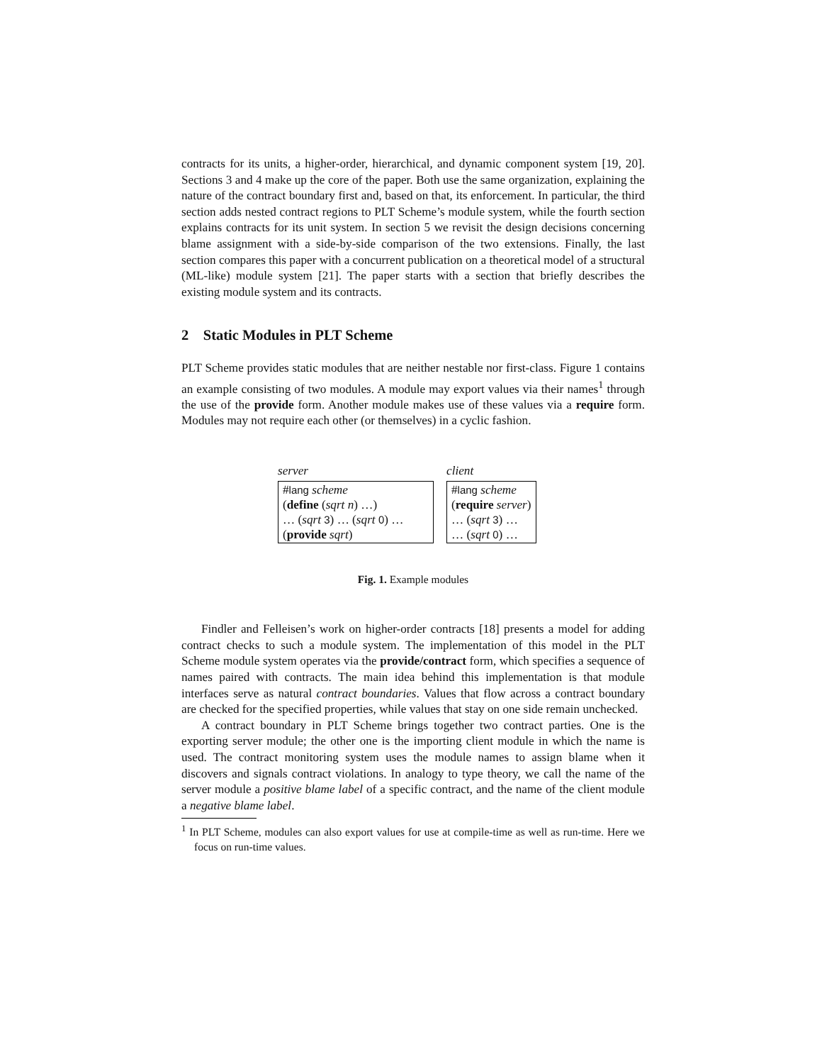contracts for its units, a higher-order, hierarchical, and dynamic component system [19, 20]. Sections 3 and 4 make up the core of the paper. Both use the same organization, explaining the nature of the contract boundary first and, based on that, its enforcement. In particular, the third section adds nested contract regions to PLT Scheme’s module system, while the fourth section explains contracts for its unit system. In section 5 we revisit the design decisions concerning blame assignment with a side-by-side comparison of the two extensions. Finally, the last section compares this paper with a concurrent publication on a theoretical model of a structural (ML-like) module system [21]. The paper starts with a section that briefly describes the existing module system and its contracts.
2 Static Modules in PLT Scheme
PLT Scheme provides static modules that are neither nestable nor first-class. Figure 1 contains an example consisting of two modules. A module may export values via their names<sup>1</sup> through the use of the provide form. Another module makes use of these values via a require form. Modules may not require each other (or themselves) in a cyclic fashion.
server
#lang scheme
(define (sqrt n) …)
… (sqrt 3) … (sqrt 0) …
(provide sqrt)
client
#lang scheme
(require server)
… (sqrt 3) …
… (sqrt 0) …
Fig. 1. Example modules
Findler and Felleisen’s work on higher-order contracts [18] presents a model for adding contract checks to such a module system. The implementation of this model in the PLT Scheme module system operates via the provide/contract form, which specifies a sequence of names paired with contracts. The main idea behind this implementation is that module interfaces serve as natural contract boundaries. Values that flow across a contract boundary are checked for the specified properties, while values that stay on one side remain unchecked.
A contract boundary in PLT Scheme brings together two contract parties. One is the exporting server module; the other one is the importing client module in which the name is used. The contract monitoring system uses the module names to assign blame when it discovers and signals contract violations. In analogy to type theory, we call the name of the server module a positive blame label of a specific contract, and the name of the client module a negative blame label.
<sup>1</sup> In PLT Scheme, modules can also export values for use at compile-time as well as run-time. Here we focus on run-time values.